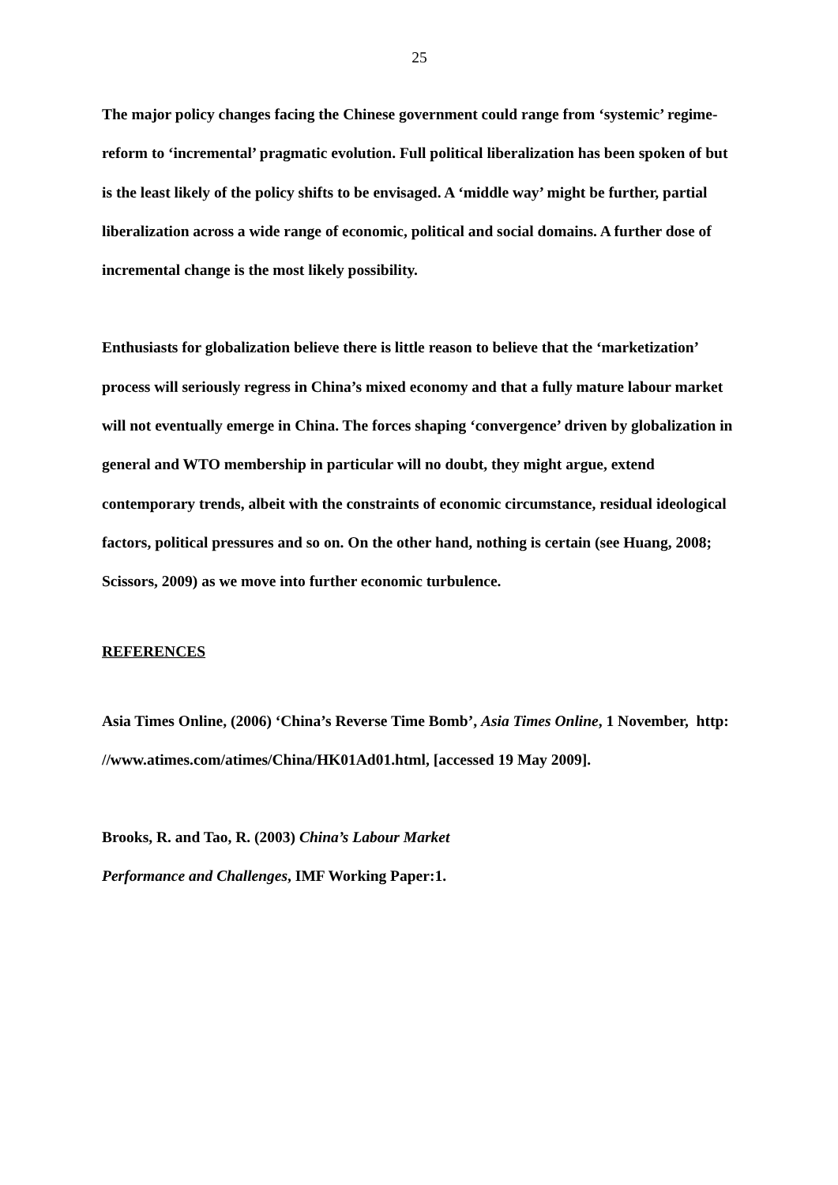25
The major policy changes facing the Chinese government could range from ‘systemic’ regime-reform to ‘incremental’ pragmatic evolution. Full political liberalization has been spoken of but is the least likely of the policy shifts to be envisaged. A ‘middle way’ might be further, partial liberalization across a wide range of economic, political and social domains. A further dose of incremental change is the most likely possibility.
Enthusiasts for globalization believe there is little reason to believe that the ‘marketization’ process will seriously regress in China’s mixed economy and that a fully mature labour market will not eventually emerge in China. The forces shaping ‘convergence’ driven by globalization in general and WTO membership in particular will no doubt, they might argue, extend contemporary trends, albeit with the constraints of economic circumstance, residual ideological factors, political pressures and so on. On the other hand, nothing is certain (see Huang, 2008; Scissors, 2009) as we move into further economic turbulence.
REFERENCES
Asia Times Online, (2006) ‘China’s Reverse Time Bomb’, Asia Times Online, 1 November, http: //www.atimes.com/atimes/China/HK01Ad01.html, [accessed 19 May 2009].
Brooks, R. and Tao, R. (2003) China’s Labour Market
Performance and Challenges, IMF Working Paper:1.